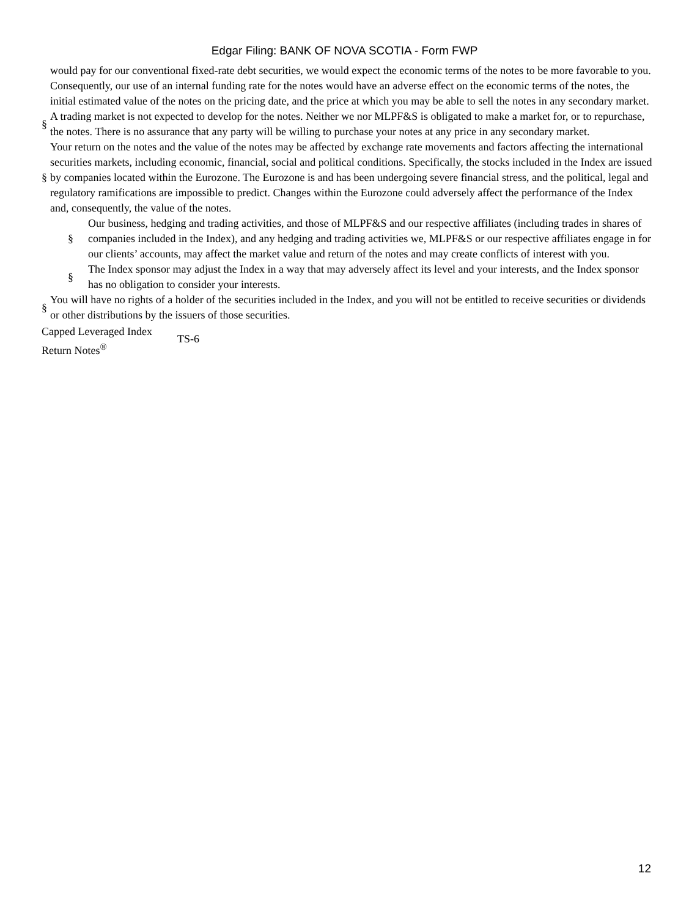Edgar Filing: BANK OF NOVA SCOTIA - Form FWP
would pay for our conventional fixed-rate debt securities, we would expect the economic terms of the notes to be more favorable to you. Consequently, our use of an internal funding rate for the notes would have an adverse effect on the economic terms of the notes, the initial estimated value of the notes on the pricing date, and the price at which you may be able to sell the notes in any secondary market.
§ A trading market is not expected to develop for the notes. Neither we nor MLPF&S is obligated to make a market for, or to repurchase, the notes. There is no assurance that any party will be willing to purchase your notes at any price in any secondary market.
§ Your return on the notes and the value of the notes may be affected by exchange rate movements and factors affecting the international securities markets, including economic, financial, social and political conditions. Specifically, the stocks included in the Index are issued by companies located within the Eurozone. The Eurozone is and has been undergoing severe financial stress, and the political, legal and regulatory ramifications are impossible to predict. Changes within the Eurozone could adversely affect the performance of the Index and, consequently, the value of the notes.
§ Our business, hedging and trading activities, and those of MLPF&S and our respective affiliates (including trades in shares of companies included in the Index), and any hedging and trading activities we, MLPF&S or our respective affiliates engage in for our clients’ accounts, may affect the market value and return of the notes and may create conflicts of interest with you.
§ The Index sponsor may adjust the Index in a way that may adversely affect its level and your interests, and the Index sponsor has no obligation to consider your interests.
§ You will have no rights of a holder of the securities included in the Index, and you will not be entitled to receive securities or dividends or other distributions by the issuers of those securities.
Capped Leveraged Index Return Notes<sup>®</sup>
TS-6
12